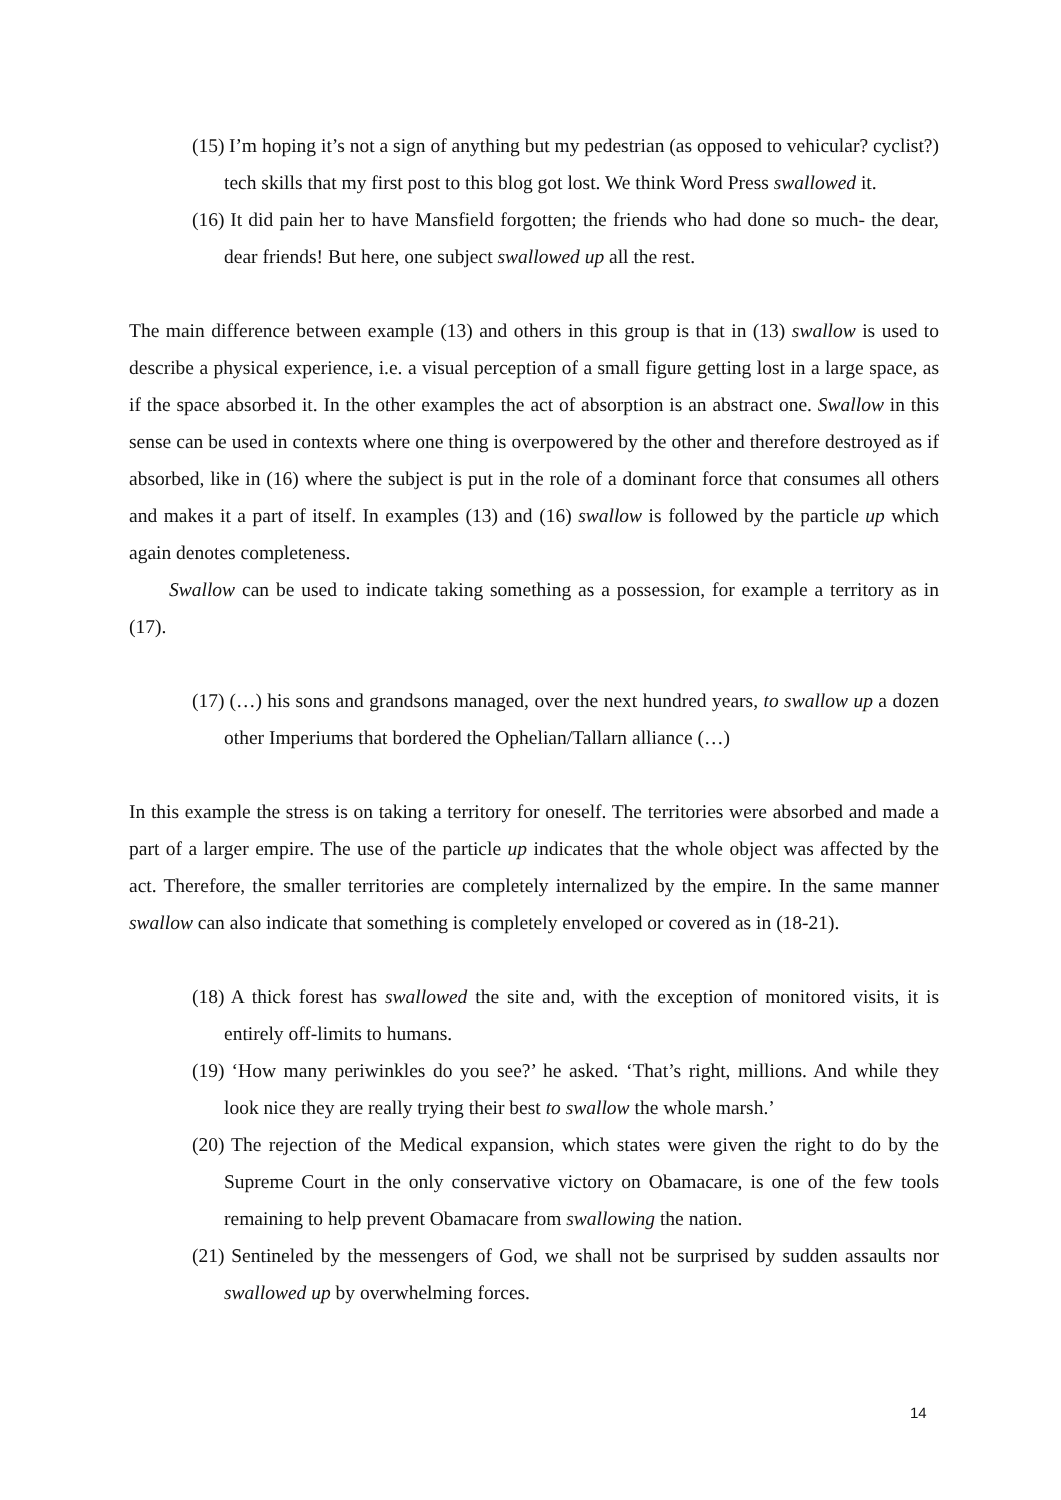(15) I’m hoping it’s not a sign of anything but my pedestrian (as opposed to vehicular? cyclist?) tech skills that my first post to this blog got lost. We think Word Press swallowed it.
(16) It did pain her to have Mansfield forgotten; the friends who had done so much- the dear, dear friends! But here, one subject swallowed up all the rest.
The main difference between example (13) and others in this group is that in (13) swallow is used to describe a physical experience, i.e. a visual perception of a small figure getting lost in a large space, as if the space absorbed it. In the other examples the act of absorption is an abstract one. Swallow in this sense can be used in contexts where one thing is overpowered by the other and therefore destroyed as if absorbed, like in (16) where the subject is put in the role of a dominant force that consumes all others and makes it a part of itself. In examples (13) and (16) swallow is followed by the particle up which again denotes completeness.
Swallow can be used to indicate taking something as a possession, for example a territory as in (17).
(17) (…) his sons and grandsons managed, over the next hundred years, to swallow up a dozen other Imperiums that bordered the Ophelian/Tallarn alliance (…)
In this example the stress is on taking a territory for oneself. The territories were absorbed and made a part of a larger empire. The use of the particle up indicates that the whole object was affected by the act. Therefore, the smaller territories are completely internalized by the empire. In the same manner swallow can also indicate that something is completely enveloped or covered as in (18-21).
(18) A thick forest has swallowed the site and, with the exception of monitored visits, it is entirely off-limits to humans.
(19) ‘How many periwinkles do you see?’ he asked. ‘That’s right, millions. And while they look nice they are really trying their best to swallow the whole marsh.’
(20) The rejection of the Medical expansion, which states were given the right to do by the Supreme Court in the only conservative victory on Obamacare, is one of the few tools remaining to help prevent Obamacare from swallowing the nation.
(21) Sentineled by the messengers of God, we shall not be surprised by sudden assaults nor swallowed up by overwhelming forces.
14